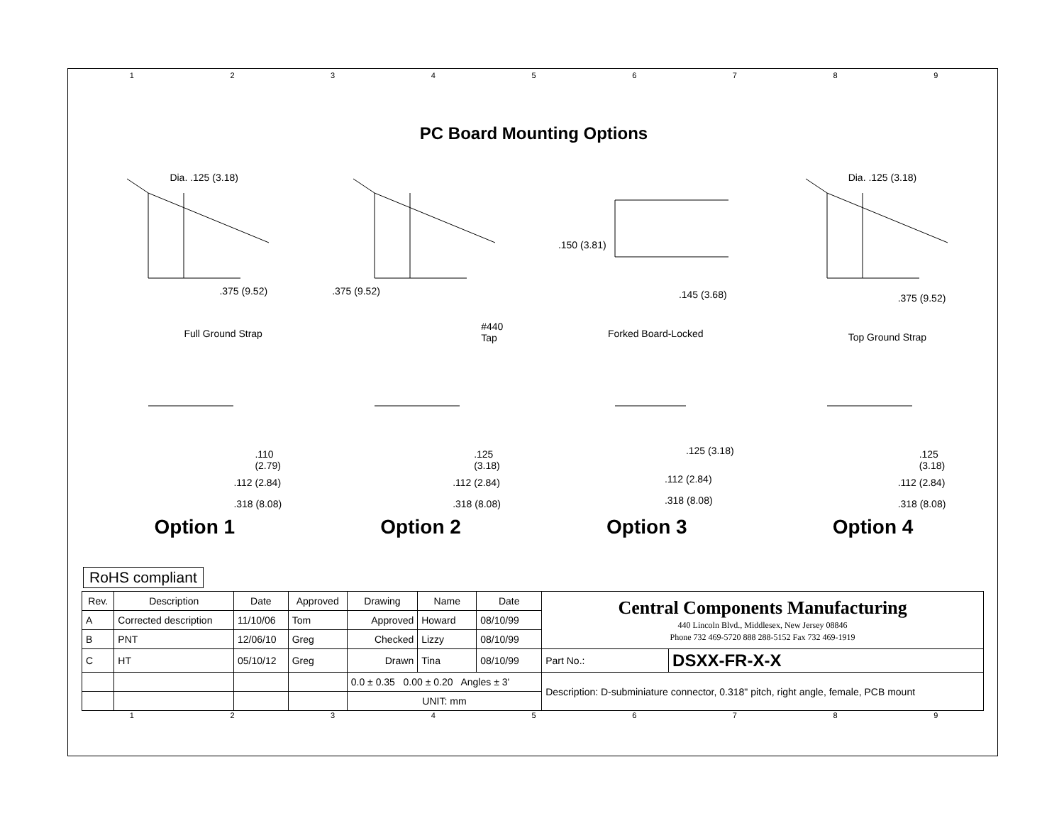123456789
PC Board Mounting Options
Dia. .125 (3.18)
.375 (9.52)
Full Ground Strap
.110 (2.79)
.112 (2.84)
.318 (8.08)
.375 (9.52)
#440 Tap
.125 (3.18)
.112 (2.84)
.318 (8.08)
.150 (3.81)
.145 (3.68)
Forked Board-Locked
.125 (3.18)
.112 (2.84)
.318 (8.08)
Dia. .125 (3.18)
.375 (9.52)
Top Ground Strap
.125 (3.18)
.112 (2.84)
.318 (8.08)
Option 1 Option 2 Option 3 Option 4
RoHS compliant
| Rev. | Description | Date | Approved | Drawing | Name | Date | Central Components Manufacturing 440 Lincoln Blvd., Middlesex, New Jersey 08846 Phone 732 469-5720 888 288-5152 Fax 732 469-1919 | |
| A | Corrected description | 11/10/06 | Tom | Approved | Howard | 08/10/99 | | |
| B | PNT | 12/06/10 | Greg | Checked | Lizzy | 08/10/99 | | |
| C | HT | 05/10/12 | Greg | Drawn | Tina | 08/10/99 | Part No.: | DSXX-FR-X-X |
| | | | | 0.0 ± 0.35 0.00 ± 0.20 Angles ± 3' | | | Description: D-subminiature connector, 0.318" pitch, right angle, female, PCB mount | |
| | | | | UNIT: mm | | | | |
123456789